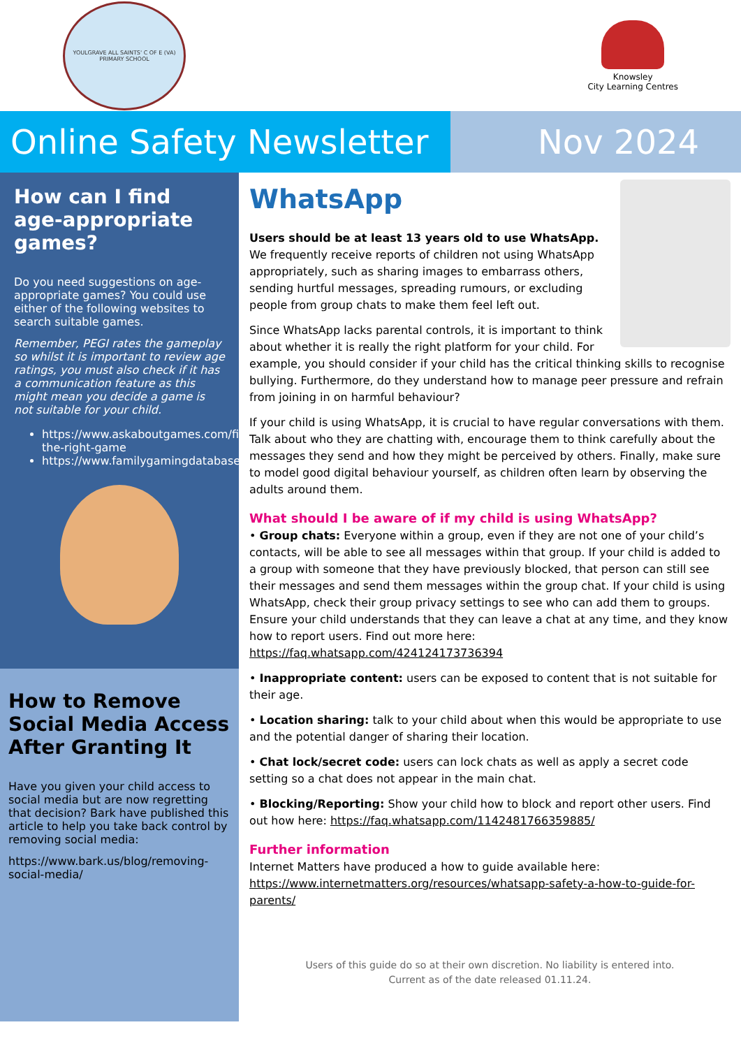YOULGRAVE ALL SAINTS' C OF E (VA) PRIMARY SCHOOL
Knowsley
City Learning Centres
Online Safety Newsletter
Nov 2024
How can I find age-appropriate games?
Do you need suggestions on age-appropriate games? You could use either of the following websites to search suitable games.
Remember, PEGI rates the gameplay so whilst it is important to review age ratings, you must also check if it has a communication feature as this might mean you decide a game is not suitable for your child.
https://www.askaboutgames.com/find-the-right-game
https://www.familygamingdatabase.com/home
How to Remove Social Media Access After Granting It
Have you given your child access to social media but are now regretting that decision? Bark have published this article to help you take back control by removing social media:
https://www.bark.us/blog/removing-social-media/
WhatsApp
Users should be at least 13 years old to use WhatsApp. We frequently receive reports of children not using WhatsApp appropriately, such as sharing images to embarrass others, sending hurtful messages, spreading rumours, or excluding people from group chats to make them feel left out.
Since WhatsApp lacks parental controls, it is important to think about whether it is really the right platform for your child. For example, you should consider if your child has the critical thinking skills to recognise bullying. Furthermore, do they understand how to manage peer pressure and refrain from joining in on harmful behaviour?
If your child is using WhatsApp, it is crucial to have regular conversations with them. Talk about who they are chatting with, encourage them to think carefully about the messages they send and how they might be perceived by others. Finally, make sure to model good digital behaviour yourself, as children often learn by observing the adults around them.
What should I be aware of if my child is using WhatsApp?
• Group chats: Everyone within a group, even if they are not one of your child’s contacts, will be able to see all messages within that group. If your child is added to a group with someone that they have previously blocked, that person can still see their messages and send them messages within the group chat. If your child is using WhatsApp, check their group privacy settings to see who can add them to groups. Ensure your child understands that they can leave a chat at any time, and they know how to report users. Find out more here: https://faq.whatsapp.com/424124173736394
• Inappropriate content: users can be exposed to content that is not suitable for their age.
• Location sharing: talk to your child about when this would be appropriate to use and the potential danger of sharing their location.
• Chat lock/secret code: users can lock chats as well as apply a secret code setting so a chat does not appear in the main chat.
• Blocking/Reporting: Show your child how to block and report other users. Find out how here: https://faq.whatsapp.com/1142481766359885/
Further information
Internet Matters have produced a how to guide available here: https://www.internetmatters.org/resources/whatsapp-safety-a-how-to-guide-for-parents/
Users of this guide do so at their own discretion. No liability is entered into.
Current as of the date released 01.11.24.